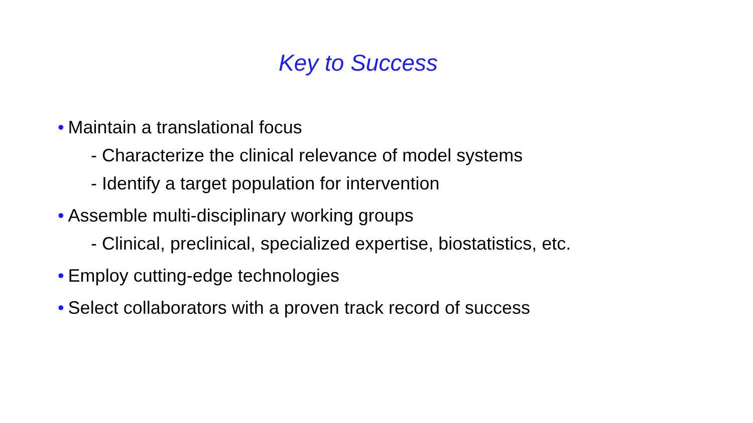Key to Success
• Maintain a translational focus
- Characterize the clinical relevance of model systems
- Identify a target population for intervention
• Assemble multi-disciplinary working groups
- Clinical, preclinical, specialized expertise, biostatistics, etc.
• Employ cutting-edge technologies
• Select collaborators with a proven track record of success